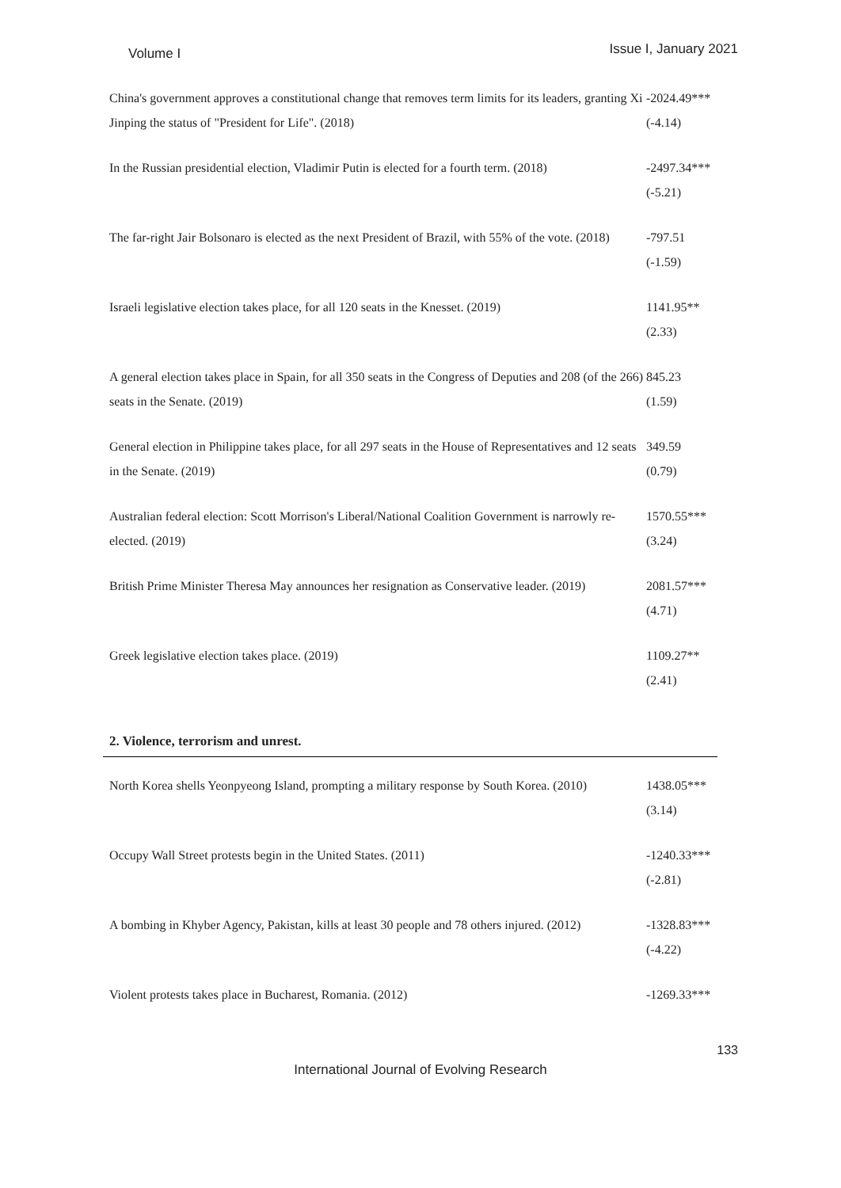Volume I Issue I, January 2021
| China's government approves a constitutional change that removes term limits for its leaders, granting Xi Jinping the status of "President for Life". (2018) | -2024.49*** (-4.14) |
| In the Russian presidential election, Vladimir Putin is elected for a fourth term. (2018) | -2497.34*** (-5.21) |
| The far-right Jair Bolsonaro is elected as the next President of Brazil, with 55% of the vote. (2018) | -797.51 (-1.59) |
| Israeli legislative election takes place, for all 120 seats in the Knesset. (2019) | 1141.95** (2.33) |
| A general election takes place in Spain, for all 350 seats in the Congress of Deputies and 208 (of the 266) seats in the Senate. (2019) | 845.23 (1.59) |
| General election in Philippine takes place, for all 297 seats in the House of Representatives and 12 seats in the Senate. (2019) | 349.59 (0.79) |
| Australian federal election: Scott Morrison's Liberal/National Coalition Government is narrowly re-elected. (2019) | 1570.55*** (3.24) |
| British Prime Minister Theresa May announces her resignation as Conservative leader. (2019) | 2081.57*** (4.71) |
| Greek legislative election takes place. (2019) | 1109.27** (2.41) |
| 2. Violence, terrorism and unrest. | |
| North Korea shells Yeonpyeong Island, prompting a military response by South Korea. (2010) | 1438.05*** (3.14) |
| Occupy Wall Street protests begin in the United States. (2011) | -1240.33*** (-2.81) |
| A bombing in Khyber Agency, Pakistan, kills at least 30 people and 78 others injured. (2012) | -1328.83*** (-4.22) |
| Violent protests takes place in Bucharest, Romania. (2012) | -1269.33*** |
133
International Journal of Evolving Research